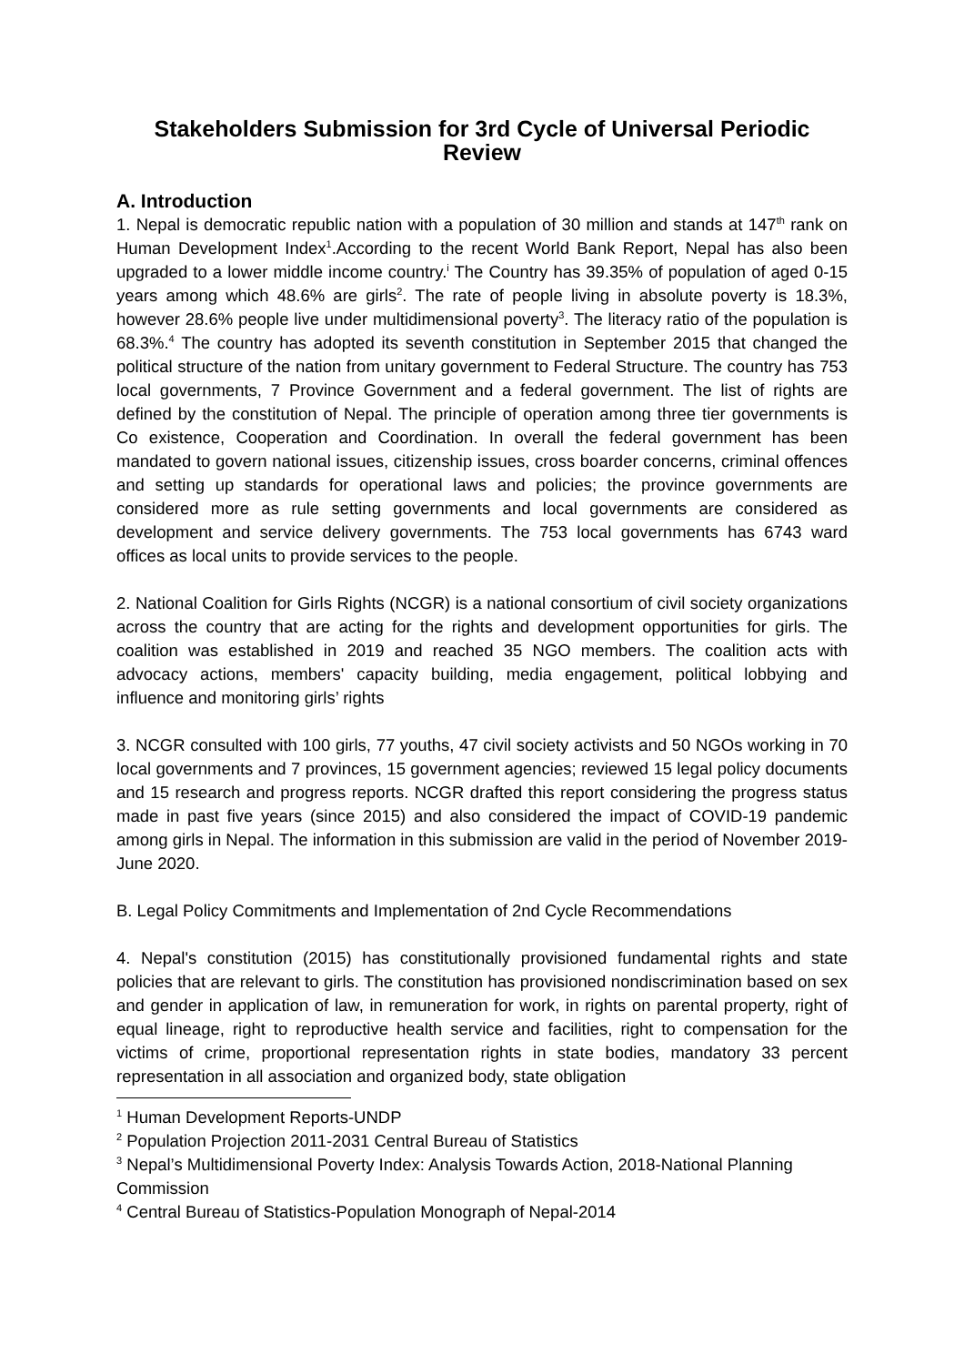Stakeholders Submission for 3rd Cycle of Universal Periodic Review
A. Introduction
1. Nepal is democratic republic nation with a population of 30 million and stands at 147<sup>th</sup> rank on Human Development Index<sup>1</sup>.According to the recent World Bank Report, Nepal has also been upgraded to a lower middle income country.<sup>i</sup> The Country has 39.35% of population of aged 0-15 years among which 48.6% are girls<sup>2</sup>. The rate of people living in absolute poverty is 18.3%, however 28.6% people live under multidimensional poverty<sup>3</sup>. The literacy ratio of the population is 68.3%.<sup>4</sup> The country has adopted its seventh constitution in September 2015 that changed the political structure of the nation from unitary government to Federal Structure. The country has 753 local governments, 7 Province Government and a federal government. The list of rights are defined by the constitution of Nepal. The principle of operation among three tier governments is Co existence, Cooperation and Coordination. In overall the federal government has been mandated to govern national issues, citizenship issues, cross boarder concerns, criminal offences and setting up standards for operational laws and policies; the province governments are considered more as rule setting governments and local governments are considered as development and service delivery governments. The 753 local governments has 6743 ward offices as local units to provide services to the people.
2. National Coalition for Girls Rights (NCGR) is a national consortium of civil society organizations across the country that are acting for the rights and development opportunities for girls. The coalition was established in 2019 and reached 35 NGO members. The coalition acts with advocacy actions, members' capacity building, media engagement, political lobbying and influence and monitoring girls’ rights
3. NCGR consulted with 100 girls, 77 youths, 47 civil society activists and 50 NGOs working in 70 local governments and 7 provinces, 15 government agencies; reviewed 15 legal policy documents and 15 research and progress reports. NCGR drafted this report considering the progress status made in past five years (since 2015) and also considered the impact of COVID-19 pandemic among girls in Nepal. The information in this submission are valid in the period of November 2019- June 2020.
B. Legal Policy Commitments and Implementation of 2nd Cycle Recommendations
4. Nepal's constitution (2015) has constitutionally provisioned fundamental rights and state policies that are relevant to girls. The constitution has provisioned nondiscrimination based on sex and gender in application of law, in remuneration for work, in rights on parental property, right of equal lineage, right to reproductive health service and facilities, right to compensation for the victims of crime, proportional representation rights in state bodies, mandatory 33 percent representation in all association and organized body, state obligation
<sup>1</sup> Human Development Reports-UNDP
<sup>2</sup> Population Projection 2011-2031 Central Bureau of Statistics
<sup>3</sup> Nepal’s Multidimensional Poverty Index: Analysis Towards Action, 2018-National Planning Commission
<sup>4</sup> Central Bureau of Statistics-Population Monograph of Nepal-2014